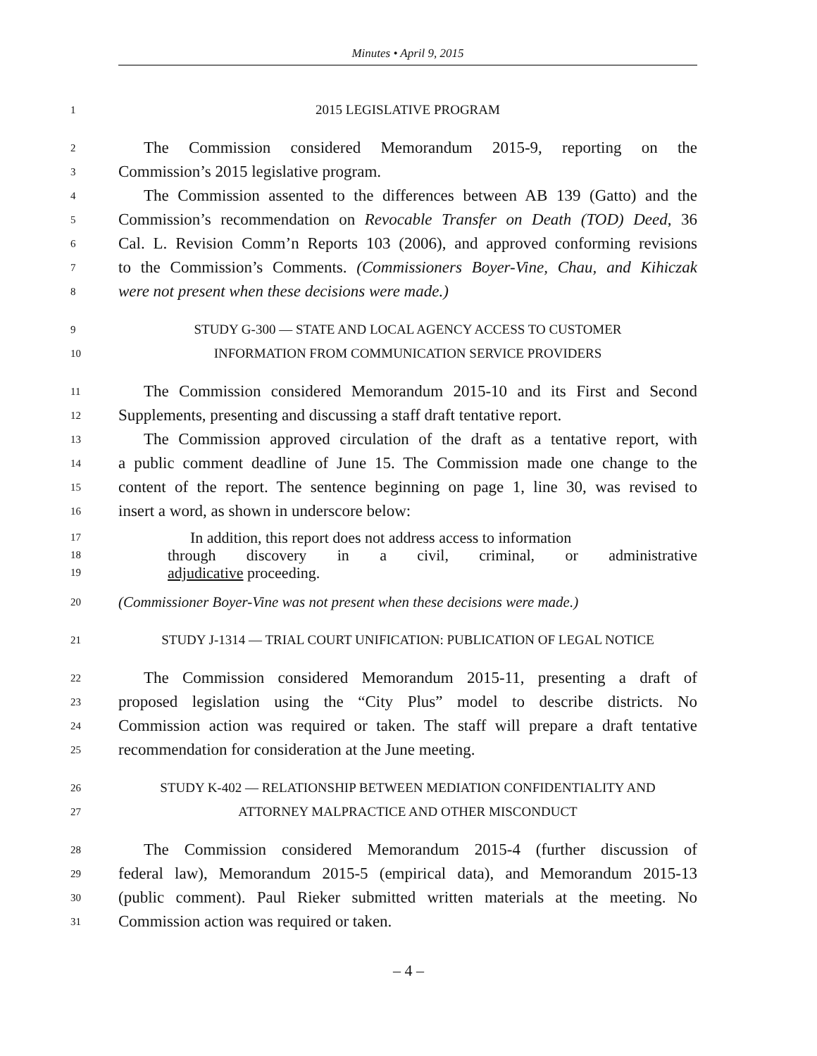Minutes • April 9, 2015
1 2015 LEGISLATIVE PROGRAM
2 The Commission considered Memorandum 2015-9, reporting on the
3 Commission’s 2015 legislative program.
4 The Commission assented to the differences between AB 139 (Gatto) and the
5 Commission’s recommendation on Revocable Transfer on Death (TOD) Deed, 36
6 Cal. L. Revision Comm’n Reports 103 (2006), and approved conforming revisions
7 to the Commission’s Comments. (Commissioners Boyer-Vine, Chau, and Kihiczak
8 were not present when these decisions were made.)
9 STUDY G-300 — STATE AND LOCAL AGENCY ACCESS TO CUSTOMER
10 INFORMATION FROM COMMUNICATION SERVICE PROVIDERS
11 The Commission considered Memorandum 2015-10 and its First and Second
12 Supplements, presenting and discussing a staff draft tentative report.
13 The Commission approved circulation of the draft as a tentative report, with
14 a public comment deadline of June 15. The Commission made one change to the
15 content of the report. The sentence beginning on page 1, line 30, was revised to
16 insert a word, as shown in underscore below:
17 In addition, this report does not address access to information
18 through discovery in a civil, criminal, or administrative
19 adjudicative proceeding.
20 (Commissioner Boyer-Vine was not present when these decisions were made.)
21 STUDY J-1314 — TRIAL COURT UNIFICATION: PUBLICATION OF LEGAL NOTICE
22 The Commission considered Memorandum 2015-11, presenting a draft of
23 proposed legislation using the “City Plus” model to describe districts. No
24 Commission action was required or taken. The staff will prepare a draft tentative
25 recommendation for consideration at the June meeting.
26 STUDY K-402 — RELATIONSHIP BETWEEN MEDIATION CONFIDENTIALITY AND
27 ATTORNEY MALPRACTICE AND OTHER MISCONDUCT
28 The Commission considered Memorandum 2015-4 (further discussion of
29 federal law), Memorandum 2015-5 (empirical data), and Memorandum 2015-13
30 (public comment). Paul Rieker submitted written materials at the meeting. No
31 Commission action was required or taken.
– 4 –